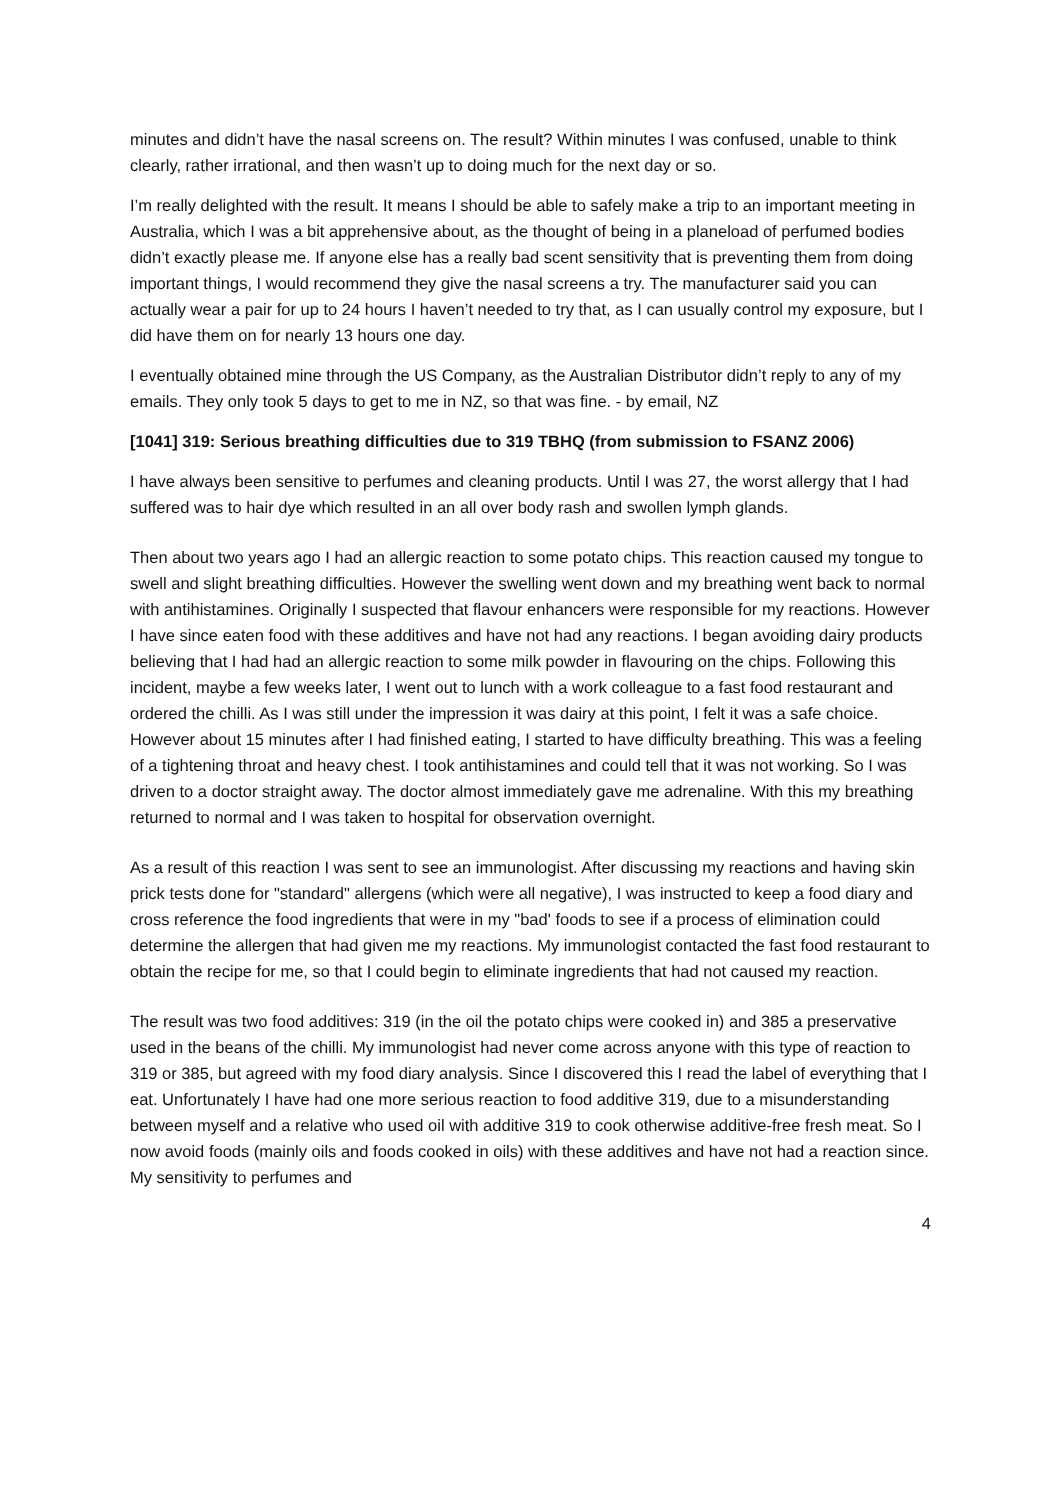minutes and didn’t have the nasal screens on. The result? Within minutes I was confused, unable to think clearly, rather irrational, and then wasn’t up to doing much for the next day or so.
I’m really delighted with the result. It means I should be able to safely make a trip to an important meeting in Australia, which I was a bit apprehensive about, as the thought of being in a planeload of perfumed bodies didn’t exactly please me. If anyone else has a really bad scent sensitivity that is preventing them from doing important things, I would recommend they give the nasal screens a try. The manufacturer said you can actually wear a pair for up to 24 hours I haven’t needed to try that, as I can usually control my exposure, but I did have them on for nearly 13 hours one day.
I eventually obtained mine through the US Company, as the Australian Distributor didn’t reply to any of my emails. They only took 5 days to get to me in NZ, so that was fine. - by email, NZ
[1041] 319: Serious breathing difficulties due to 319 TBHQ (from submission to FSANZ 2006)
I have always been sensitive to perfumes and cleaning products. Until I was 27, the worst allergy that I had suffered was to hair dye which resulted in an all over body rash and swollen lymph glands.
Then about two years ago I had an allergic reaction to some potato chips. This reaction caused my tongue to swell and slight breathing difficulties. However the swelling went down and my breathing went back to normal with antihistamines. Originally I suspected that flavour enhancers were responsible for my reactions. However I have since eaten food with these additives and have not had any reactions. I began avoiding dairy products believing that I had had an allergic reaction to some milk powder in flavouring on the chips. Following this incident, maybe a few weeks later, I went out to lunch with a work colleague to a fast food restaurant and ordered the chilli. As I was still under the impression it was dairy at this point, I felt it was a safe choice. However about 15 minutes after I had finished eating, I started to have difficulty breathing. This was a feeling of a tightening throat and heavy chest. I took antihistamines and could tell that it was not working. So I was driven to a doctor straight away. The doctor almost immediately gave me adrenaline. With this my breathing returned to normal and I was taken to hospital for observation overnight.
As a result of this reaction I was sent to see an immunologist. After discussing my reactions and having skin prick tests done for "standard" allergens (which were all negative), I was instructed to keep a food diary and cross reference the food ingredients that were in my "bad' foods to see if a process of elimination could determine the allergen that had given me my reactions. My immunologist contacted the fast food restaurant to obtain the recipe for me, so that I could begin to eliminate ingredients that had not caused my reaction.
The result was two food additives: 319 (in the oil the potato chips were cooked in) and 385 a preservative used in the beans of the chilli. My immunologist had never come across anyone with this type of reaction to 319 or 385, but agreed with my food diary analysis. Since I discovered this I read the label of everything that I eat. Unfortunately I have had one more serious reaction to food additive 319, due to a misunderstanding between myself and a relative who used oil with additive 319 to cook otherwise additive-free fresh meat. So I now avoid foods (mainly oils and foods cooked in oils) with these additives and have not had a reaction since. My sensitivity to perfumes and
4